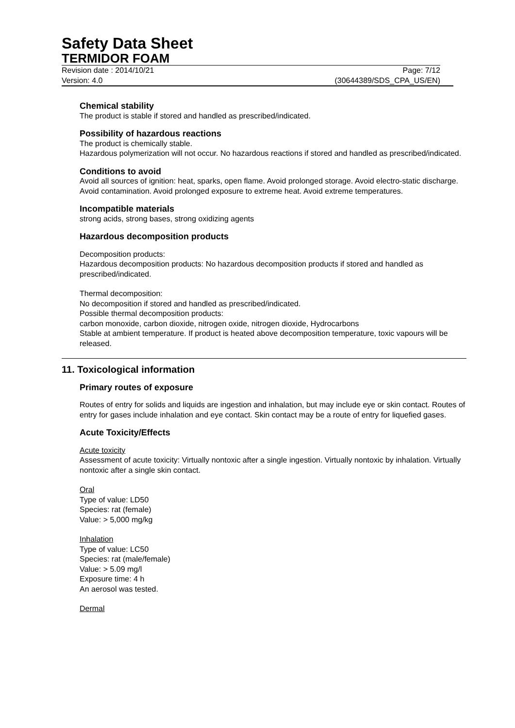Safety Data Sheet
TERMIDOR FOAM
Revision date : 2014/10/21 Page: 7/12
Version: 4.0 (30644389/SDS_CPA_US/EN)
Chemical stability
The product is stable if stored and handled as prescribed/indicated.
Possibility of hazardous reactions
The product is chemically stable.
Hazardous polymerization will not occur. No hazardous reactions if stored and handled as prescribed/indicated.
Conditions to avoid
Avoid all sources of ignition: heat, sparks, open flame. Avoid prolonged storage. Avoid electro-static discharge. Avoid contamination. Avoid prolonged exposure to extreme heat. Avoid extreme temperatures.
Incompatible materials
strong acids, strong bases, strong oxidizing agents
Hazardous decomposition products
Decomposition products:
Hazardous decomposition products: No hazardous decomposition products if stored and handled as prescribed/indicated.
Thermal decomposition:
No decomposition if stored and handled as prescribed/indicated.
Possible thermal decomposition products:
carbon monoxide, carbon dioxide, nitrogen oxide, nitrogen dioxide, Hydrocarbons
Stable at ambient temperature. If product is heated above decomposition temperature, toxic vapours will be released.
11. Toxicological information
Primary routes of exposure
Routes of entry for solids and liquids are ingestion and inhalation, but may include eye or skin contact. Routes of entry for gases include inhalation and eye contact. Skin contact may be a route of entry for liquefied gases.
Acute Toxicity/Effects
Acute toxicity
Assessment of acute toxicity: Virtually nontoxic after a single ingestion. Virtually nontoxic by inhalation. Virtually nontoxic after a single skin contact.
Oral
Type of value: LD50
Species: rat (female)
Value: > 5,000 mg/kg
Inhalation
Type of value: LC50
Species: rat (male/female)
Value: > 5.09 mg/l
Exposure time: 4 h
An aerosol was tested.
Dermal